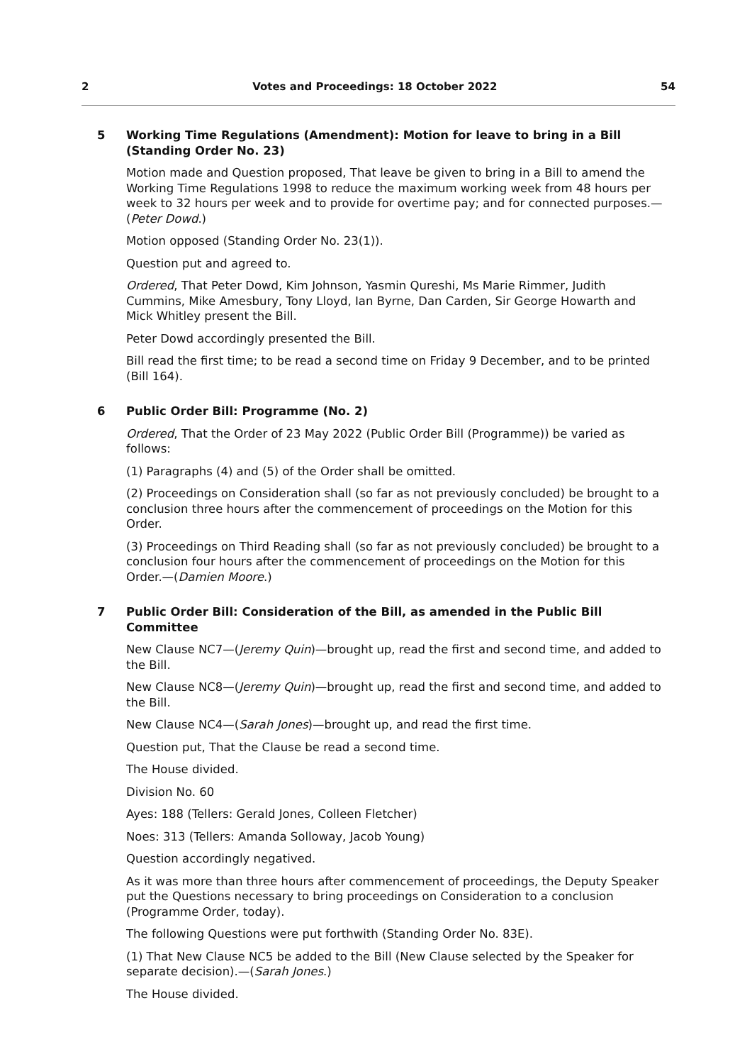2 Votes and Proceedings: 18 October 2022 54
5 Working Time Regulations (Amendment): Motion for leave to bring in a Bill (Standing Order No. 23)
Motion made and Question proposed, That leave be given to bring in a Bill to amend the Working Time Regulations 1998 to reduce the maximum working week from 48 hours per week to 32 hours per week and to provide for overtime pay; and for connected purposes.—(Peter Dowd.)
Motion opposed (Standing Order No. 23(1)).
Question put and agreed to.
Ordered, That Peter Dowd, Kim Johnson, Yasmin Qureshi, Ms Marie Rimmer, Judith Cummins, Mike Amesbury, Tony Lloyd, Ian Byrne, Dan Carden, Sir George Howarth and Mick Whitley present the Bill.
Peter Dowd accordingly presented the Bill.
Bill read the first time; to be read a second time on Friday 9 December, and to be printed (Bill 164).
6 Public Order Bill: Programme (No. 2)
Ordered, That the Order of 23 May 2022 (Public Order Bill (Programme)) be varied as follows:
(1) Paragraphs (4) and (5) of the Order shall be omitted.
(2) Proceedings on Consideration shall (so far as not previously concluded) be brought to a conclusion three hours after the commencement of proceedings on the Motion for this Order.
(3) Proceedings on Third Reading shall (so far as not previously concluded) be brought to a conclusion four hours after the commencement of proceedings on the Motion for this Order.—(Damien Moore.)
7 Public Order Bill: Consideration of the Bill, as amended in the Public Bill Committee
New Clause NC7—(Jeremy Quin)—brought up, read the first and second time, and added to the Bill.
New Clause NC8—(Jeremy Quin)—brought up, read the first and second time, and added to the Bill.
New Clause NC4—(Sarah Jones)—brought up, and read the first time.
Question put, That the Clause be read a second time.
The House divided.
Division No. 60
Ayes: 188 (Tellers: Gerald Jones, Colleen Fletcher)
Noes: 313 (Tellers: Amanda Solloway, Jacob Young)
Question accordingly negatived.
As it was more than three hours after commencement of proceedings, the Deputy Speaker put the Questions necessary to bring proceedings on Consideration to a conclusion (Programme Order, today).
The following Questions were put forthwith (Standing Order No. 83E).
(1) That New Clause NC5 be added to the Bill (New Clause selected by the Speaker for separate decision).—(Sarah Jones.)
The House divided.